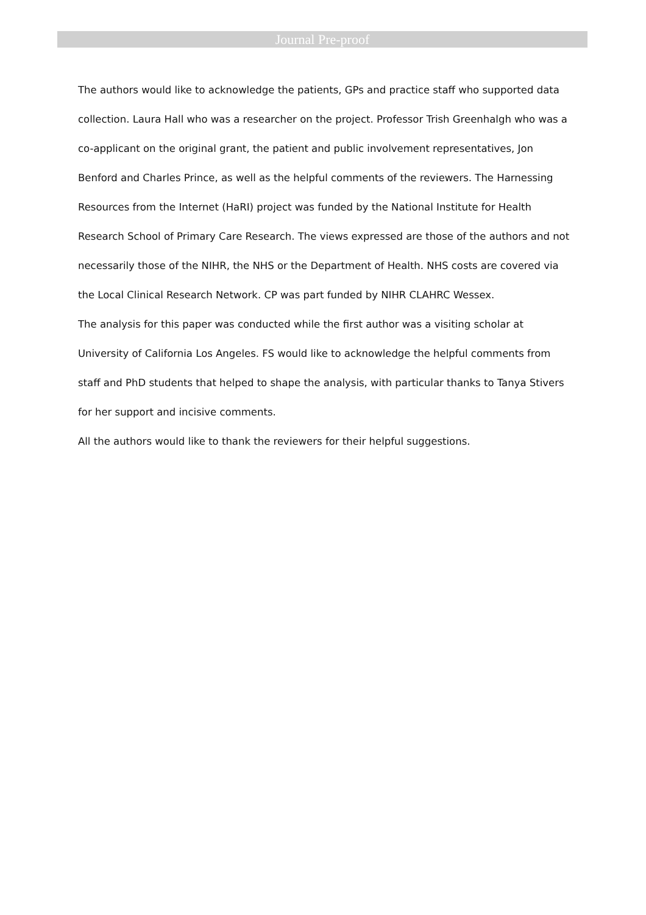Journal Pre-proof
The authors would like to acknowledge the patients, GPs and practice staff who supported data collection. Laura Hall who was a researcher on the project. Professor Trish Greenhalgh who was a co-applicant on the original grant, the patient and public involvement representatives, Jon Benford and Charles Prince, as well as the helpful comments of the reviewers. The Harnessing Resources from the Internet (HaRI) project was funded by the National Institute for Health Research School of Primary Care Research. The views expressed are those of the authors and not necessarily those of the NIHR, the NHS or the Department of Health. NHS costs are covered via the Local Clinical Research Network. CP was part funded by NIHR CLAHRC Wessex.
The analysis for this paper was conducted while the first author was a visiting scholar at University of California Los Angeles. FS would like to acknowledge the helpful comments from staff and PhD students that helped to shape the analysis, with particular thanks to Tanya Stivers for her support and incisive comments.
All the authors would like to thank the reviewers for their helpful suggestions.